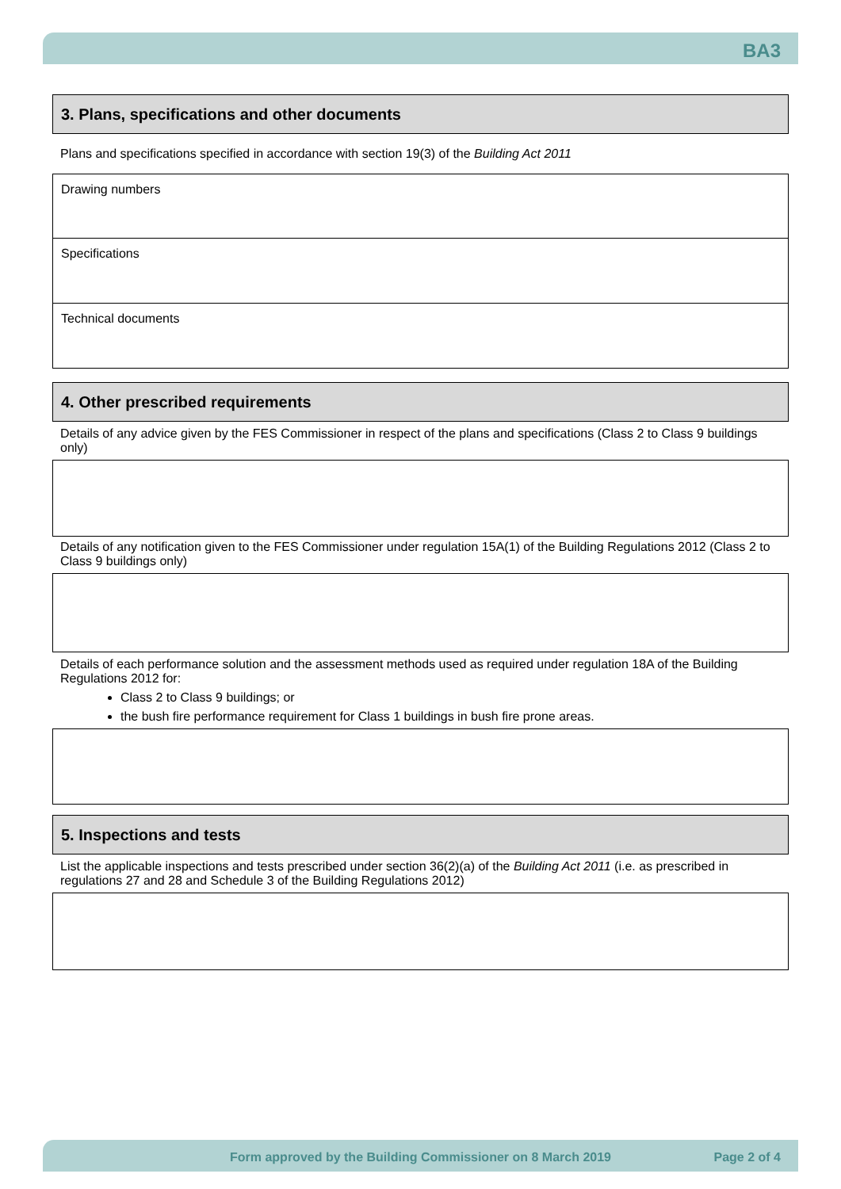BA3
3. Plans, specifications and other documents
Plans and specifications specified in accordance with section 19(3) of the Building Act 2011
Drawing numbers
Specifications
Technical documents
4. Other prescribed requirements
Details of any advice given by the FES Commissioner in respect of the plans and specifications (Class 2 to Class 9 buildings only)
Details of any notification given to the FES Commissioner under regulation 15A(1) of the Building Regulations 2012 (Class 2 to Class 9 buildings only)
Details of each performance solution and the assessment methods used as required under regulation 18A of the Building Regulations 2012 for:
Class 2 to Class 9 buildings; or
the bush fire performance requirement for Class 1 buildings in bush fire prone areas.
5. Inspections and tests
List the applicable inspections and tests prescribed under section 36(2)(a) of the Building Act 2011 (i.e. as prescribed in regulations 27 and 28 and Schedule 3 of the Building Regulations 2012)
Form approved by the Building Commissioner on 8 March 2019 Page 2 of 4